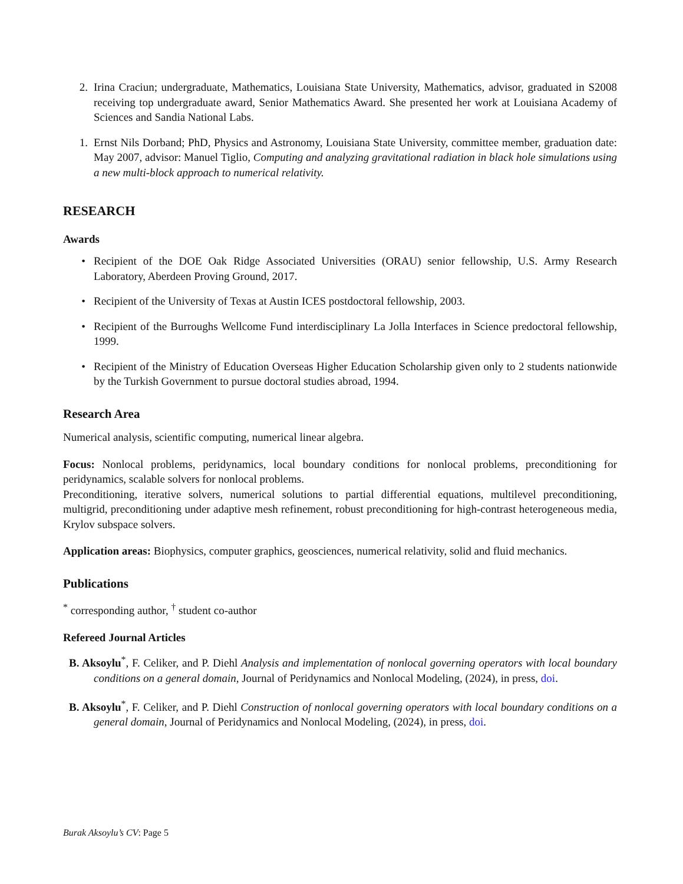2. Irina Craciun; undergraduate, Mathematics, Louisiana State University, Mathematics, advisor, graduated in S2008 receiving top undergraduate award, Senior Mathematics Award. She presented her work at Louisiana Academy of Sciences and Sandia National Labs.
1. Ernst Nils Dorband; PhD, Physics and Astronomy, Louisiana State University, committee member, graduation date: May 2007, advisor: Manuel Tiglio, Computing and analyzing gravitational radiation in black hole simulations using a new multi-block approach to numerical relativity.
RESEARCH
Awards
• Recipient of the DOE Oak Ridge Associated Universities (ORAU) senior fellowship, U.S. Army Research Laboratory, Aberdeen Proving Ground, 2017.
• Recipient of the University of Texas at Austin ICES postdoctoral fellowship, 2003.
• Recipient of the Burroughs Wellcome Fund interdisciplinary La Jolla Interfaces in Science predoctoral fellowship, 1999.
• Recipient of the Ministry of Education Overseas Higher Education Scholarship given only to 2 students nationwide by the Turkish Government to pursue doctoral studies abroad, 1994.
Research Area
Numerical analysis, scientific computing, numerical linear algebra.
Focus: Nonlocal problems, peridynamics, local boundary conditions for nonlocal problems, preconditioning for peridynamics, scalable solvers for nonlocal problems.
Preconditioning, iterative solvers, numerical solutions to partial differential equations, multilevel preconditioning, multigrid, preconditioning under adaptive mesh refinement, robust preconditioning for high-contrast heterogeneous media, Krylov subspace solvers.
Application areas: Biophysics, computer graphics, geosciences, numerical relativity, solid and fluid mechanics.
Publications
<sup>*</sup> corresponding author, <sup>†</sup> student co-author
Refereed Journal Articles
B. Aksoylu<sup>*</sup>, F. Celiker, and P. Diehl Analysis and implementation of nonlocal governing operators with local boundary conditions on a general domain, Journal of Peridynamics and Nonlocal Modeling, (2024), in press, doi.
B. Aksoylu<sup>*</sup>, F. Celiker, and P. Diehl Construction of nonlocal governing operators with local boundary conditions on a general domain, Journal of Peridynamics and Nonlocal Modeling, (2024), in press, doi.
Burak Aksoylu’s CV: Page 5